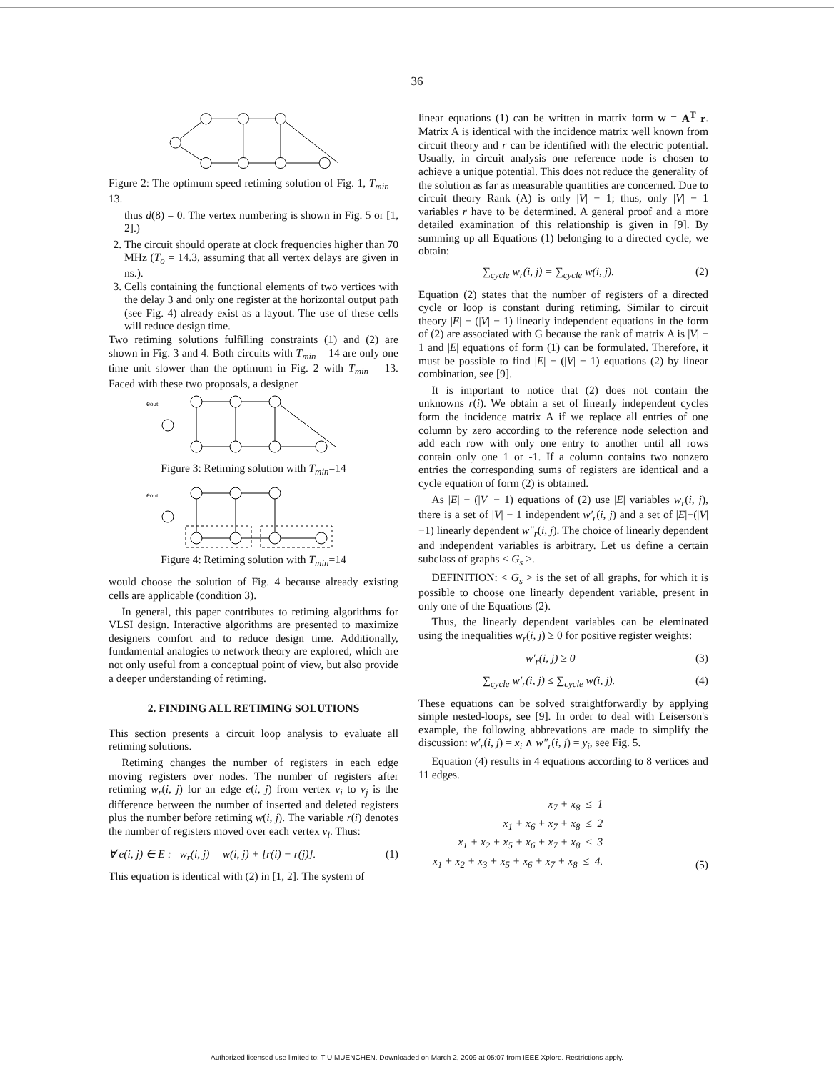36
Figure 2: The optimum speed retiming solution of Fig. 1, T<sub>min</sub> = 13.
thus d(8) = 0. The vertex numbering is shown in Fig. 5 or [1, 2].)
2. The circuit should operate at clock frequencies higher than 70 MHz (T<sub>o</sub> = 14.3, assuming that all vertex delays are given in ns.).
3. Cells containing the functional elements of two vertices with the delay 3 and only one register at the horizontal output path (see Fig. 4) already exist as a layout. The use of these cells will reduce design time.
Two retiming solutions fulfilling constraints (1) and (2) are shown in Fig. 3 and 4. Both circuits with T<sub>min</sub> = 14 are only one time unit slower than the optimum in Fig. 2 with T<sub>min</sub> = 13. Faced with these two proposals, a designer
eout
Figure 3: Retiming solution with T<sub>min</sub>=14
eout
Figure 4: Retiming solution with T<sub>min</sub>=14
would choose the solution of Fig. 4 because already existing cells are applicable (condition 3).
In general, this paper contributes to retiming algorithms for VLSI design. Interactive algorithms are presented to maximize designers comfort and to reduce design time. Additionally, fundamental analogies to network theory are explored, which are not only useful from a conceptual point of view, but also provide a deeper understanding of retiming.
2. FINDING ALL RETIMING SOLUTIONS
This section presents a circuit loop analysis to evaluate all retiming solutions.
Retiming changes the number of registers in each edge moving registers over nodes. The number of registers after retiming w<sub>r</sub>(i, j) for an edge e(i, j) from vertex v<sub>i</sub> to v<sub>j</sub> is the difference between the number of inserted and deleted registers plus the number before retiming w(i, j). The variable r(i) denotes the number of registers moved over each vertex v<sub>i</sub>. Thus:
∀ e(i, j) ∈ E : w<sub>r</sub>(i, j) = w(i, j) + [r(i) − r(j)]. (1)
This equation is identical with (2) in [1, 2]. The system of
linear equations (1) can be written in matrix form w = A<sup>T</sup> r. Matrix A is identical with the incidence matrix well known from circuit theory and r can be identified with the electric potential. Usually, in circuit analysis one reference node is chosen to achieve a unique potential. This does not reduce the generality of the solution as far as measurable quantities are concerned. Due to circuit theory Rank (A) is only |V| − 1; thus, only |V| − 1 variables r have to be determined. A general proof and a more detailed examination of this relationship is given in [9]. By summing up all Equations (1) belonging to a directed cycle, we obtain:
∑<sub>cycle</sub> w<sub>r</sub>(i, j) = ∑<sub>cycle</sub> w(i, j). (2)
Equation (2) states that the number of registers of a directed cycle or loop is constant during retiming. Similar to circuit theory |E| − (|V| − 1) linearly independent equations in the form of (2) are associated with G because the rank of matrix A is |V| − 1 and |E| equations of form (1) can be formulated. Therefore, it must be possible to find |E| − (|V| − 1) equations (2) by linear combination, see [9].
It is important to notice that (2) does not contain the unknowns r(i). We obtain a set of linearly independent cycles form the incidence matrix A if we replace all entries of one column by zero according to the reference node selection and add each row with only one entry to another until all rows contain only one 1 or -1. If a column contains two nonzero entries the corresponding sums of registers are identical and a cycle equation of form (2) is obtained.
As |E| − (|V| − 1) equations of (2) use |E| variables w<sub>r</sub>(i, j), there is a set of |V| − 1 independent w′<sub>r</sub>(i, j) and a set of |E|−(|V|−1) linearly dependent w″<sub>r</sub>(i, j). The choice of linearly dependent and independent variables is arbitrary. Let us define a certain subclass of graphs < G<sub>s</sub> >.
DEFINITION: < G<sub>s</sub> > is the set of all graphs, for which it is possible to choose one linearly dependent variable, present in only one of the Equations (2).
Thus, the linearly dependent variables can be eleminated using the inequalities w<sub>r</sub>(i, j) ≥ 0 for positive register weights:
w′<sub>r</sub>(i, j) ≥ 0 (3)
∑<sub>cycle</sub> w′<sub>r</sub>(i, j) ≤ ∑<sub>cycle</sub> w(i, j). (4)
These equations can be solved straightforwardly by applying simple nested-loops, see [9]. In order to deal with Leiserson's example, the following abbrevations are made to simplify the discussion: w′<sub>r</sub>(i, j) = x<sub>i</sub> ∧ w″<sub>r</sub>(i, j) = y<sub>i</sub>, see Fig. 5.
Equation (4) results in 4 equations according to 8 vertices and 11 edges.
x<sub>7</sub> + x<sub>8</sub> ≤ 1
x<sub>1</sub> + x<sub>6</sub> + x<sub>7</sub> + x<sub>8</sub> ≤ 2
x<sub>1</sub> + x<sub>2</sub> + x<sub>5</sub> + x<sub>6</sub> + x<sub>7</sub> + x<sub>8</sub> ≤ 3
x<sub>1</sub> + x<sub>2</sub> + x<sub>3</sub> + x<sub>5</sub> + x<sub>6</sub> + x<sub>7</sub> + x<sub>8</sub> ≤ 4. (5)
Authorized licensed use limited to: T U MUENCHEN. Downloaded on March 2, 2009 at 05:07 from IEEE Xplore. Restrictions apply.